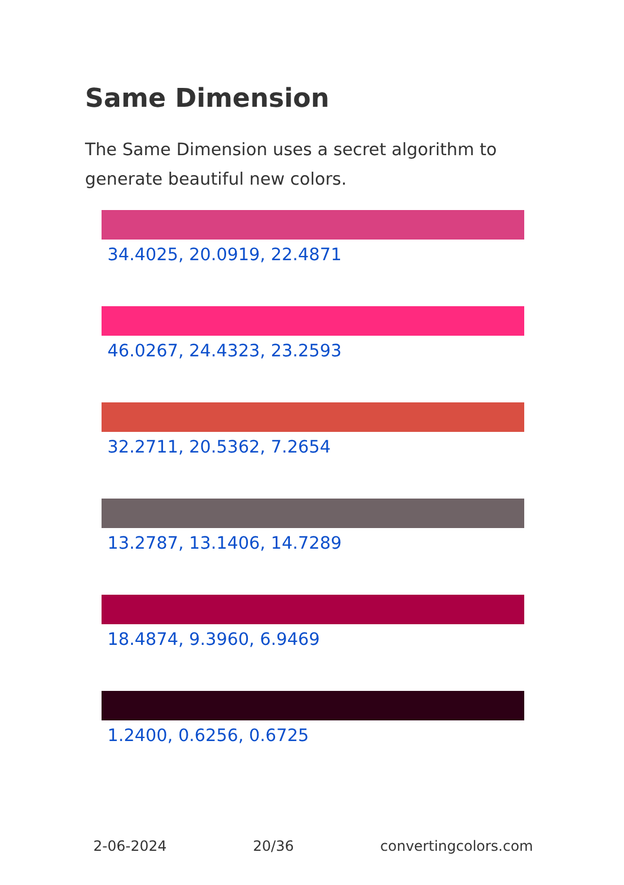Same Dimension
The Same Dimension uses a secret algorithm to generate beautiful new colors.
34.4025, 20.0919, 22.4871
46.0267, 24.4323, 23.2593
32.2711, 20.5362, 7.2654
13.2787, 13.1406, 14.7289
18.4874, 9.3960, 6.9469
1.2400, 0.6256, 0.6725
2-06-2024 20/36 convertingcolors.com